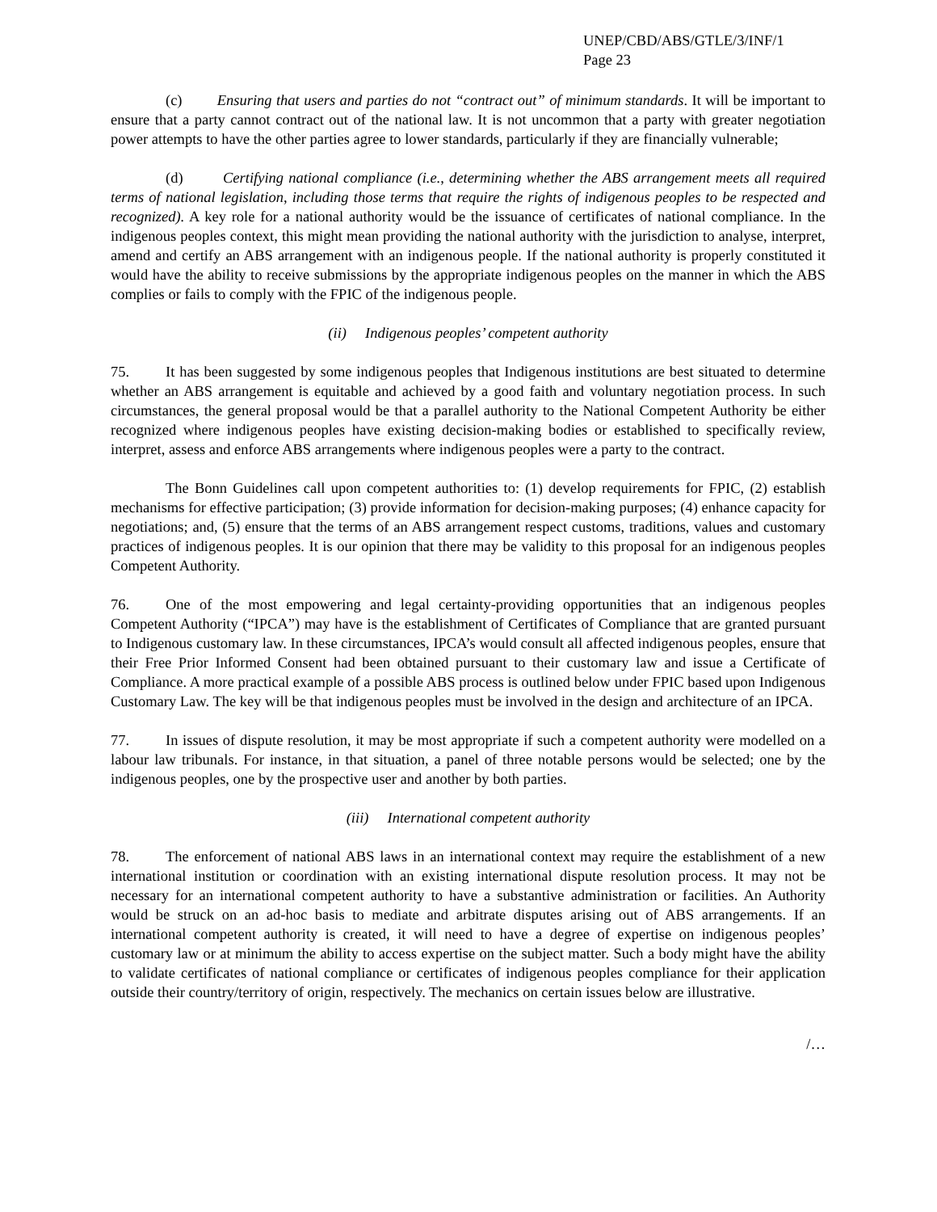UNEP/CBD/ABS/GTLE/3/INF/1
Page 23
(c) Ensuring that users and parties do not “contract out” of minimum standards. It will be important to ensure that a party cannot contract out of the national law. It is not uncommon that a party with greater negotiation power attempts to have the other parties agree to lower standards, particularly if they are financially vulnerable;
(d) Certifying national compliance (i.e., determining whether the ABS arrangement meets all required terms of national legislation, including those terms that require the rights of indigenous peoples to be respected and recognized). A key role for a national authority would be the issuance of certificates of national compliance. In the indigenous peoples context, this might mean providing the national authority with the jurisdiction to analyse, interpret, amend and certify an ABS arrangement with an indigenous people. If the national authority is properly constituted it would have the ability to receive submissions by the appropriate indigenous peoples on the manner in which the ABS complies or fails to comply with the FPIC of the indigenous people.
(ii) Indigenous peoples’ competent authority
75. It has been suggested by some indigenous peoples that Indigenous institutions are best situated to determine whether an ABS arrangement is equitable and achieved by a good faith and voluntary negotiation process. In such circumstances, the general proposal would be that a parallel authority to the National Competent Authority be either recognized where indigenous peoples have existing decision-making bodies or established to specifically review, interpret, assess and enforce ABS arrangements where indigenous peoples were a party to the contract.
The Bonn Guidelines call upon competent authorities to: (1) develop requirements for FPIC, (2) establish mechanisms for effective participation; (3) provide information for decision-making purposes; (4) enhance capacity for negotiations; and, (5) ensure that the terms of an ABS arrangement respect customs, traditions, values and customary practices of indigenous peoples. It is our opinion that there may be validity to this proposal for an indigenous peoples Competent Authority.
76. One of the most empowering and legal certainty-providing opportunities that an indigenous peoples Competent Authority (“IPCA”) may have is the establishment of Certificates of Compliance that are granted pursuant to Indigenous customary law. In these circumstances, IPCA’s would consult all affected indigenous peoples, ensure that their Free Prior Informed Consent had been obtained pursuant to their customary law and issue a Certificate of Compliance. A more practical example of a possible ABS process is outlined below under FPIC based upon Indigenous Customary Law. The key will be that indigenous peoples must be involved in the design and architecture of an IPCA.
77. In issues of dispute resolution, it may be most appropriate if such a competent authority were modelled on a labour law tribunals. For instance, in that situation, a panel of three notable persons would be selected; one by the indigenous peoples, one by the prospective user and another by both parties.
(iii) International competent authority
78. The enforcement of national ABS laws in an international context may require the establishment of a new international institution or coordination with an existing international dispute resolution process. It may not be necessary for an international competent authority to have a substantive administration or facilities. An Authority would be struck on an ad-hoc basis to mediate and arbitrate disputes arising out of ABS arrangements. If an international competent authority is created, it will need to have a degree of expertise on indigenous peoples’ customary law or at minimum the ability to access expertise on the subject matter. Such a body might have the ability to validate certificates of national compliance or certificates of indigenous peoples compliance for their application outside their country/territory of origin, respectively. The mechanics on certain issues below are illustrative.
/…